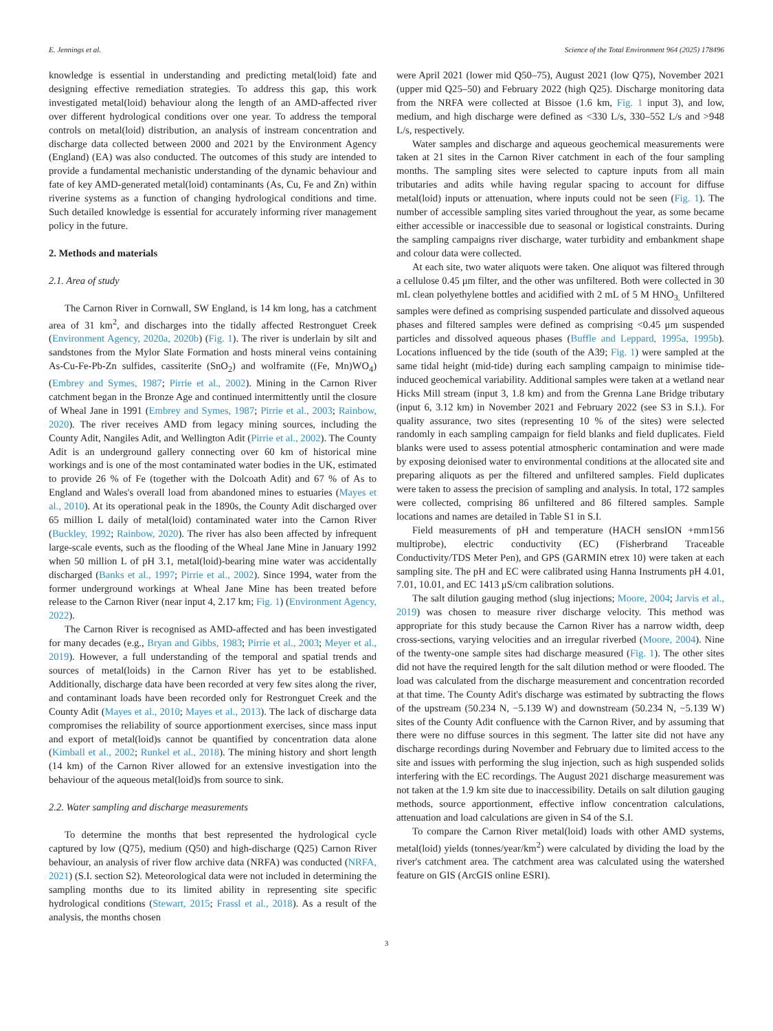E. Jennings et al. Science of the Total Environment 964 (2025) 178496
knowledge is essential in understanding and predicting metal(loid) fate and designing effective remediation strategies. To address this gap, this work investigated metal(loid) behaviour along the length of an AMD-affected river over different hydrological conditions over one year. To address the temporal controls on metal(loid) distribution, an analysis of instream concentration and discharge data collected between 2000 and 2021 by the Environment Agency (England) (EA) was also conducted. The outcomes of this study are intended to provide a fundamental mechanistic understanding of the dynamic behaviour and fate of key AMD-generated metal(loid) contaminants (As, Cu, Fe and Zn) within riverine systems as a function of changing hydrological conditions and time. Such detailed knowledge is essential for accurately informing river management policy in the future.
2. Methods and materials
2.1. Area of study
The Carnon River in Cornwall, SW England, is 14 km long, has a catchment area of 31 km<sup>2</sup>, and discharges into the tidally affected Restronguet Creek (Environment Agency, 2020a, 2020b) (Fig. 1). The river is underlain by silt and sandstones from the Mylor Slate Formation and hosts mineral veins containing As-Cu-Fe-Pb-Zn sulfides, cassiterite (SnO<sub>2</sub>) and wolframite ((Fe, Mn)WO<sub>4</sub>) (Embrey and Symes, 1987; Pirrie et al., 2002). Mining in the Carnon River catchment began in the Bronze Age and continued intermittently until the closure of Wheal Jane in 1991 (Embrey and Symes, 1987; Pirrie et al., 2003; Rainbow, 2020). The river receives AMD from legacy mining sources, including the County Adit, Nangiles Adit, and Wellington Adit (Pirrie et al., 2002). The County Adit is an underground gallery connecting over 60 km of historical mine workings and is one of the most contaminated water bodies in the UK, estimated to provide 26 % of Fe (together with the Dolcoath Adit) and 67 % of As to England and Wales's overall load from abandoned mines to estuaries (Mayes et al., 2010). At its operational peak in the 1890s, the County Adit discharged over 65 million L daily of metal(loid) contaminated water into the Carnon River (Buckley, 1992; Rainbow, 2020). The river has also been affected by infrequent large-scale events, such as the flooding of the Wheal Jane Mine in January 1992 when 50 million L of pH 3.1, metal(loid)-bearing mine water was accidentally discharged (Banks et al., 1997; Pirrie et al., 2002). Since 1994, water from the former underground workings at Wheal Jane Mine has been treated before release to the Carnon River (near input 4, 2.17 km; Fig. 1) (Environment Agency, 2022).
The Carnon River is recognised as AMD-affected and has been investigated for many decades (e.g., Bryan and Gibbs, 1983; Pirrie et al., 2003; Meyer et al., 2019). However, a full understanding of the temporal and spatial trends and sources of metal(loids) in the Carnon River has yet to be established. Additionally, discharge data have been recorded at very few sites along the river, and contaminant loads have been recorded only for Restronguet Creek and the County Adit (Mayes et al., 2010; Mayes et al., 2013). The lack of discharge data compromises the reliability of source apportionment exercises, since mass input and export of metal(loid)s cannot be quantified by concentration data alone (Kimball et al., 2002; Runkel et al., 2018). The mining history and short length (14 km) of the Carnon River allowed for an extensive investigation into the behaviour of the aqueous metal(loid)s from source to sink.
2.2. Water sampling and discharge measurements
To determine the months that best represented the hydrological cycle captured by low (Q75), medium (Q50) and high-discharge (Q25) Carnon River behaviour, an analysis of river flow archive data (NRFA) was conducted (NRFA, 2021) (S.I. section S2). Meteorological data were not included in determining the sampling months due to its limited ability in representing site specific hydrological conditions (Stewart, 2015; Frassl et al., 2018). As a result of the analysis, the months chosen
were April 2021 (lower mid Q50–75), August 2021 (low Q75), November 2021 (upper mid Q25–50) and February 2022 (high Q25). Discharge monitoring data from the NRFA were collected at Bissoe (1.6 km, Fig. 1 input 3), and low, medium, and high discharge were defined as <330 L/s, 330–552 L/s and >948 L/s, respectively.
Water samples and discharge and aqueous geochemical measurements were taken at 21 sites in the Carnon River catchment in each of the four sampling months. The sampling sites were selected to capture inputs from all main tributaries and adits while having regular spacing to account for diffuse metal(loid) inputs or attenuation, where inputs could not be seen (Fig. 1). The number of accessible sampling sites varied throughout the year, as some became either accessible or inaccessible due to seasonal or logistical constraints. During the sampling campaigns river discharge, water turbidity and embankment shape and colour data were collected.
At each site, two water aliquots were taken. One aliquot was filtered through a cellulose 0.45 μm filter, and the other was unfiltered. Both were collected in 30 mL clean polyethylene bottles and acidified with 2 mL of 5 M HNO<sub>3.</sub> Unfiltered samples were defined as comprising suspended particulate and dissolved aqueous phases and filtered samples were defined as comprising <0.45 μm suspended particles and dissolved aqueous phases (Buffle and Leppard, 1995a, 1995b). Locations influenced by the tide (south of the A39; Fig. 1) were sampled at the same tidal height (mid-tide) during each sampling campaign to minimise tide-induced geochemical variability. Additional samples were taken at a wetland near Hicks Mill stream (input 3, 1.8 km) and from the Grenna Lane Bridge tributary (input 6, 3.12 km) in November 2021 and February 2022 (see S3 in S.I.). For quality assurance, two sites (representing 10 % of the sites) were selected randomly in each sampling campaign for field blanks and field duplicates. Field blanks were used to assess potential atmospheric contamination and were made by exposing deionised water to environmental conditions at the allocated site and preparing aliquots as per the filtered and unfiltered samples. Field duplicates were taken to assess the precision of sampling and analysis. In total, 172 samples were collected, comprising 86 unfiltered and 86 filtered samples. Sample locations and names are detailed in Table S1 in S.I.
Field measurements of pH and temperature (HACH sensION +mm156 multiprobe), electric conductivity (EC) (Fisherbrand Traceable Conductivity/TDS Meter Pen), and GPS (GARMIN etrex 10) were taken at each sampling site. The pH and EC were calibrated using Hanna Instruments pH 4.01, 7.01, 10.01, and EC 1413 μS/cm calibration solutions.
The salt dilution gauging method (slug injections; Moore, 2004; Jarvis et al., 2019) was chosen to measure river discharge velocity. This method was appropriate for this study because the Carnon River has a narrow width, deep cross-sections, varying velocities and an irregular riverbed (Moore, 2004). Nine of the twenty-one sample sites had discharge measured (Fig. 1). The other sites did not have the required length for the salt dilution method or were flooded. The load was calculated from the discharge measurement and concentration recorded at that time. The County Adit's discharge was estimated by subtracting the flows of the upstream (50.234 N, −5.139 W) and downstream (50.234 N, −5.139 W) sites of the County Adit confluence with the Carnon River, and by assuming that there were no diffuse sources in this segment. The latter site did not have any discharge recordings during November and February due to limited access to the site and issues with performing the slug injection, such as high suspended solids interfering with the EC recordings. The August 2021 discharge measurement was not taken at the 1.9 km site due to inaccessibility. Details on salt dilution gauging methods, source apportionment, effective inflow concentration calculations, attenuation and load calculations are given in S4 of the S.I.
To compare the Carnon River metal(loid) loads with other AMD systems, metal(loid) yields (tonnes/year/km<sup>2</sup>) were calculated by dividing the load by the river's catchment area. The catchment area was calculated using the watershed feature on GIS (ArcGIS online ESRI).
3